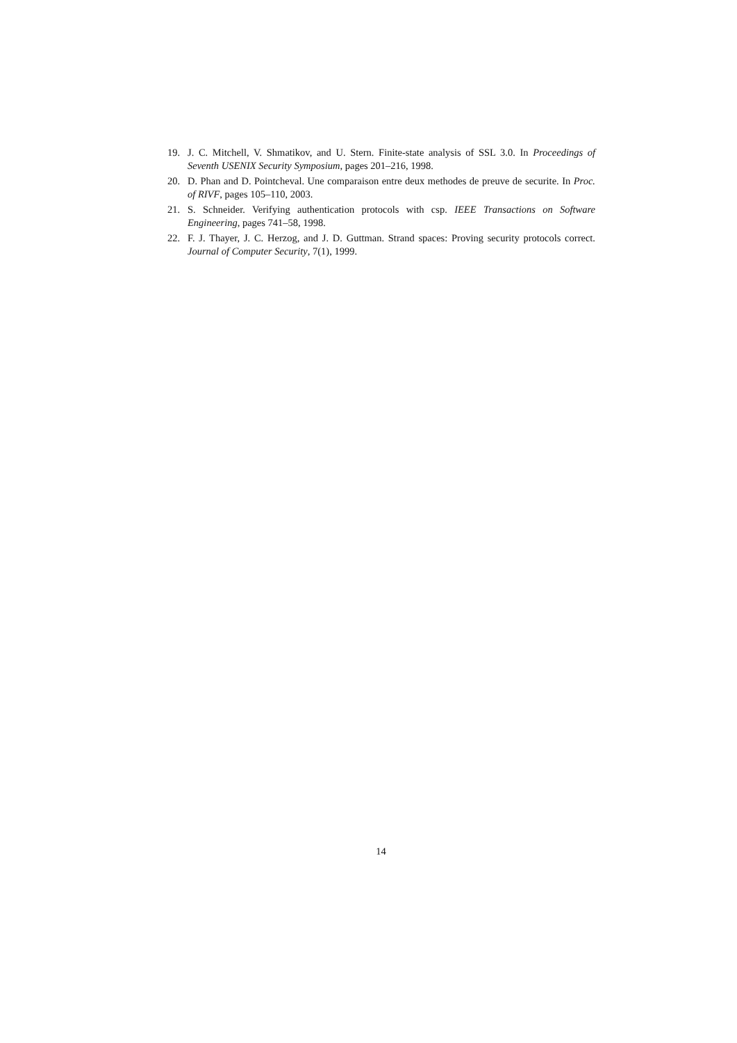19. J. C. Mitchell, V. Shmatikov, and U. Stern. Finite-state analysis of SSL 3.0. In Proceedings of Seventh USENIX Security Symposium, pages 201–216, 1998.
20. D. Phan and D. Pointcheval. Une comparaison entre deux methodes de preuve de securite. In Proc. of RIVF, pages 105–110, 2003.
21. S. Schneider. Verifying authentication protocols with csp. IEEE Transactions on Software Engineering, pages 741–58, 1998.
22. F. J. Thayer, J. C. Herzog, and J. D. Guttman. Strand spaces: Proving security protocols correct. Journal of Computer Security, 7(1), 1999.
14